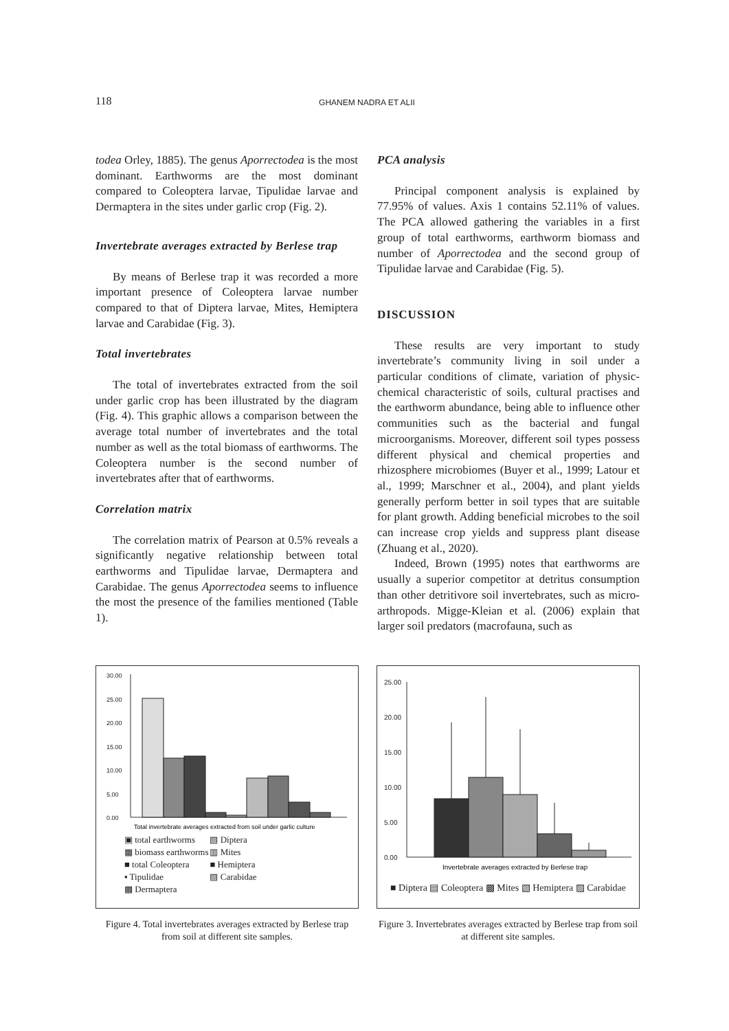118 GHANEM NADRA ET ALII
todea Orley, 1885). The genus Aporrectodea is the most dominant. Earthworms are the most dominant compared to Coleoptera larvae, Tipulidae larvae and Dermaptera in the sites under garlic crop (Fig. 2).
Invertebrate averages extracted by Berlese trap
By means of Berlese trap it was recorded a more important presence of Coleoptera larvae number compared to that of Diptera larvae, Mites, Hemiptera larvae and Carabidae (Fig. 3).
Total invertebrates
The total of invertebrates extracted from the soil under garlic crop has been illustrated by the diagram (Fig. 4). This graphic allows a comparison between the average total number of invertebrates and the total number as well as the total biomass of earthworms. The Coleoptera number is the second number of invertebrates after that of earthworms.
Correlation matrix
The correlation matrix of Pearson at 0.5% reveals a significantly negative relationship between total earthworms and Tipulidae larvae, Dermaptera and Carabidae. The genus Aporrectodea seems to influence the most the presence of the families mentioned (Table 1).
PCA analysis
Principal component analysis is explained by 77.95% of values. Axis 1 contains 52.11% of values. The PCA allowed gathering the variables in a first group of total earthworms, earthworm biomass and number of Aporrectodea and the second group of Tipulidae larvae and Carabidae (Fig. 5).
DISCUSSION
These results are very important to study invertebrate’s community living in soil under a particular conditions of climate, variation of physic-chemical characteristic of soils, cultural practises and the earthworm abundance, being able to influence other communities such as the bacterial and fungal microorganisms. Moreover, different soil types possess different physical and chemical properties and rhizosphere microbiomes (Buyer et al., 1999; Latour et al., 1999; Marschner et al., 2004), and plant yields generally perform better in soil types that are suitable for plant growth. Adding beneficial microbes to the soil can increase crop yields and suppress plant disease (Zhuang et al., 2020).
Indeed, Brown (1995) notes that earthworms are usually a superior competitor at detritus consumption than other detritivore soil invertebrates, such as micro-arthropods. Migge-Kleian et al. (2006) explain that larger soil predators (macrofauna, such as
30.00
25.00
20.00
15.00
10.00
5.00
0.00
Total invertebrate averages extracted from soil under garlic culture
| ▣ total earthworms | ▧ Diptera |
| ▦ biomass earthworms | ▥ Mites |
| ■ total Coleoptera | ■ Hemiptera |
| ▪ Tipulidae | ▨ Carabidae |
| ▩ Dermaptera | |
Figure 4. Total invertebrates averages extracted by Berlese trap from soil at different site samples.
25.00
20.00
15.00
10.00
5.00
0.00
Invertebrate averages extracted by Berlese trap
■ Diptera ▤ Coleoptera ▩ Mites ▧ Hemiptera ▨ Carabidae
Figure 3. Invertebrates averages extracted by Berlese trap from soil at different site samples.